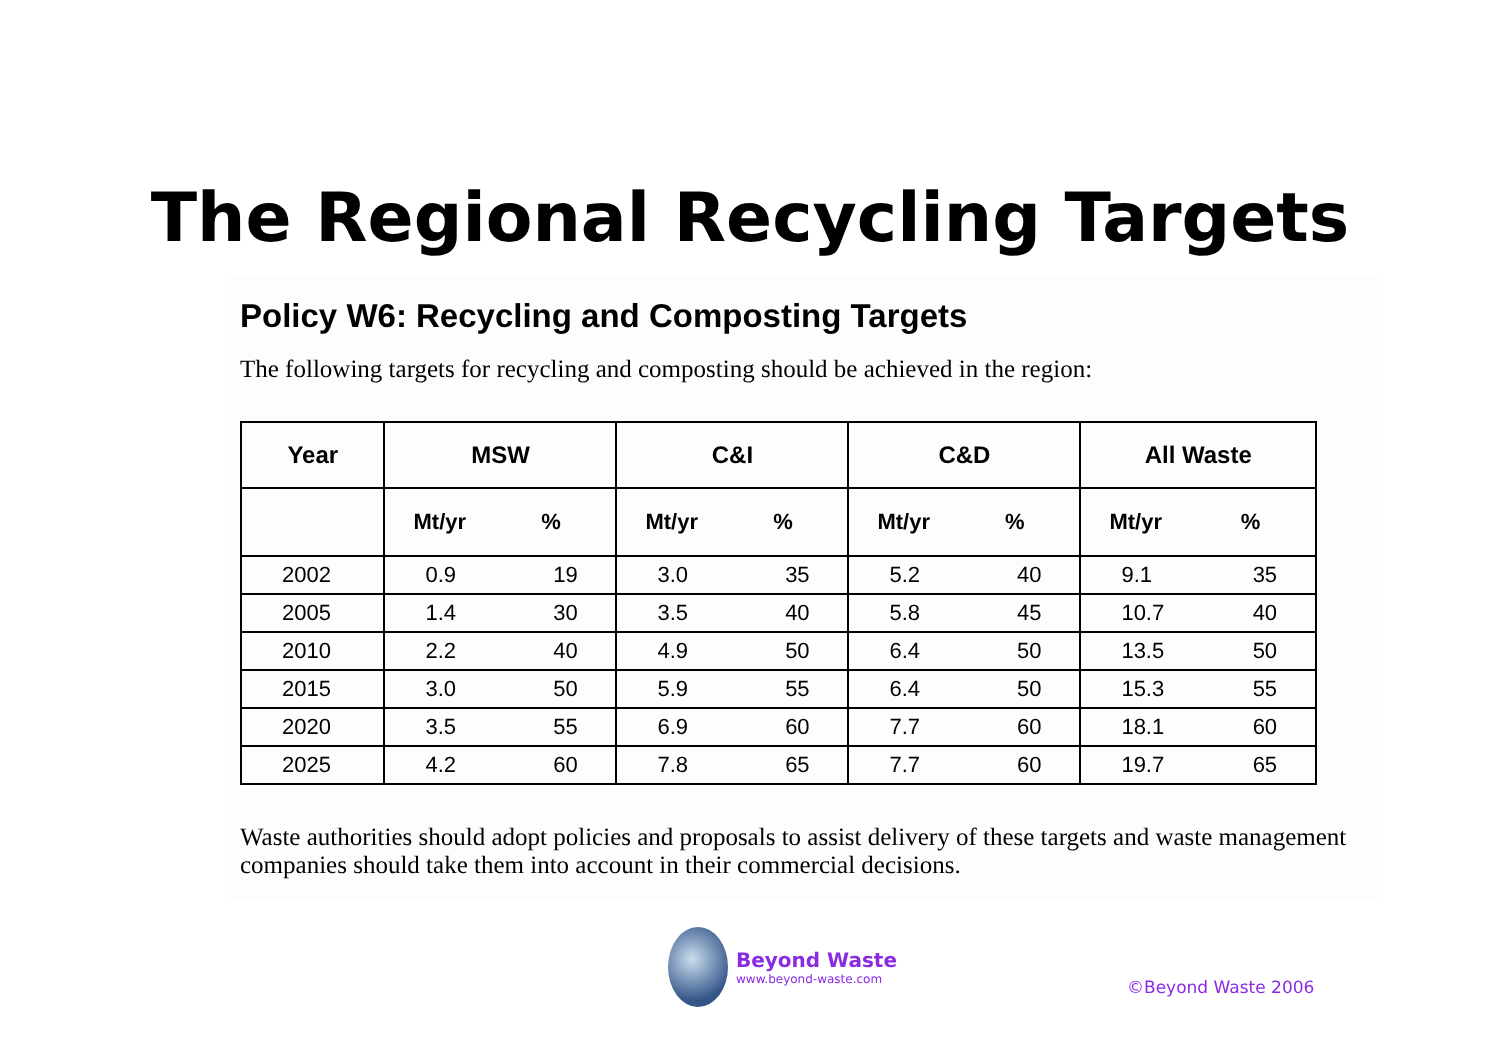The Regional Recycling Targets
Policy W6: Recycling and Composting Targets
The following targets for recycling and composting should be achieved in the region:
| Year | MSW | | C&I | | C&D | | All Waste | |
| --- | --- | --- | --- | --- | --- | --- | --- | --- |
| | Mt/yr | % | Mt/yr | % | Mt/yr | % | Mt/yr | % |
| 2002 | 0.9 | 19 | 3.0 | 35 | 5.2 | 40 | 9.1 | 35 |
| 2005 | 1.4 | 30 | 3.5 | 40 | 5.8 | 45 | 10.7 | 40 |
| 2010 | 2.2 | 40 | 4.9 | 50 | 6.4 | 50 | 13.5 | 50 |
| 2015 | 3.0 | 50 | 5.9 | 55 | 6.4 | 50 | 15.3 | 55 |
| 2020 | 3.5 | 55 | 6.9 | 60 | 7.7 | 60 | 18.1 | 60 |
| 2025 | 4.2 | 60 | 7.8 | 65 | 7.7 | 60 | 19.7 | 65 |
Waste authorities should adopt policies and proposals to assist delivery of these targets and waste management companies should take them into account in their commercial decisions.
Beyond Waste
www.beyond-waste.com
©Beyond Waste 2006